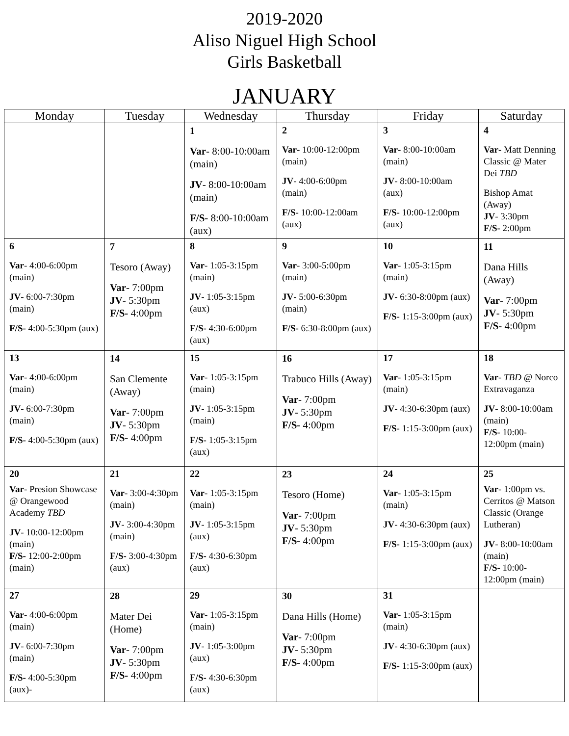2019-2020
Aliso Niguel High School
Girls Basketball
JANUARY
| Monday | Tuesday | Wednesday | Thursday | Friday | Saturday |
| --- | --- | --- | --- | --- | --- |
| | | 1 Var - 8:00-10:00am (main) JV - 8:00-10:00am (main) F/S- 8:00-10:00am (aux) | 2 Var - 10:00-12:00pm (main) JV - 4:00-6:00pm (main) F/S- 10:00-12:00am (aux) | 3 Var - 8:00-10:00am (main) JV - 8:00-10:00am (aux) F/S- 10:00-12:00pm (aux) | 4 Var - Matt Denning Classic @ Mater Dei TBD Bishop Amat (Away) JV - 3:30pm F/S- 2:00pm |
| 6 Var - 4:00-6:00pm (main) JV - 6:00-7:30pm (main) F/S- 4:00-5:30pm (aux) | 7 Tesoro (Away) Var - 7:00pm JV - 5:30pm F/S- 4:00pm | 8 Var - 1:05-3:15pm (main) JV - 1:05-3:15pm (aux) F/S- 4:30-6:00pm (aux) | 9 Var - 3:00-5:00pm (main) JV - 5:00-6:30pm (main) F/S- 6:30-8:00pm (aux) | 10 Var - 1:05-3:15pm (main) JV - 6:30-8:00pm (aux) F/S- 1:15-3:00pm (aux) | 11 Dana Hills (Away) Var - 7:00pm JV - 5:30pm F/S- 4:00pm |
| 13 Var - 4:00-6:00pm (main) JV - 6:00-7:30pm (main) F/S- 4:00-5:30pm (aux) | 14 San Clemente (Away) Var - 7:00pm JV - 5:30pm F/S- 4:00pm | 15 Var - 1:05-3:15pm (main) JV - 1:05-3:15pm (main) F/S- 1:05-3:15pm (aux) | 16 Trabuco Hills (Away) Var - 7:00pm JV - 5:30pm F/S- 4:00pm | 17 Var - 1:05-3:15pm (main) JV - 4:30-6:30pm (aux) F/S- 1:15-3:00pm (aux) | 18 Var - TBD @ Norco Extravaganza JV - 8:00-10:00am (main) F/S- 10:00-12:00pm (main) |
| 20 Var - Presion Showcase @ Orangewood Academy TBD JV - 10:00-12:00pm (main) F/S- 12:00-2:00pm (main) | 21 Var - 3:00-4:30pm (main) JV - 3:00-4:30pm (main) F/S- 3:00-4:30pm (aux) | 22 Var - 1:05-3:15pm (main) JV - 1:05-3:15pm (aux) F/S- 4:30-6:30pm (aux) | 23 Tesoro (Home) Var - 7:00pm JV - 5:30pm F/S- 4:00pm | 24 Var - 1:05-3:15pm (main) JV - 4:30-6:30pm (aux) F/S- 1:15-3:00pm (aux) | 25 Var - 1:00pm vs. Cerritos @ Matson Classic (Orange Lutheran) JV - 8:00-10:00am (main) F/S- 10:00-12:00pm (main) |
| 27 Var - 4:00-6:00pm (main) JV - 6:00-7:30pm (main) F/S- 4:00-5:30pm (aux)- | 28 Mater Dei (Home) Var - 7:00pm JV - 5:30pm F/S- 4:00pm | 29 Var - 1:05-3:15pm (main) JV - 1:05-3:00pm (aux) F/S- 4:30-6:30pm (aux) | 30 Dana Hills (Home) Var - 7:00pm JV - 5:30pm F/S- 4:00pm | 31 Var - 1:05-3:15pm (main) JV - 4:30-6:30pm (aux) F/S- 1:15-3:00pm (aux) | |